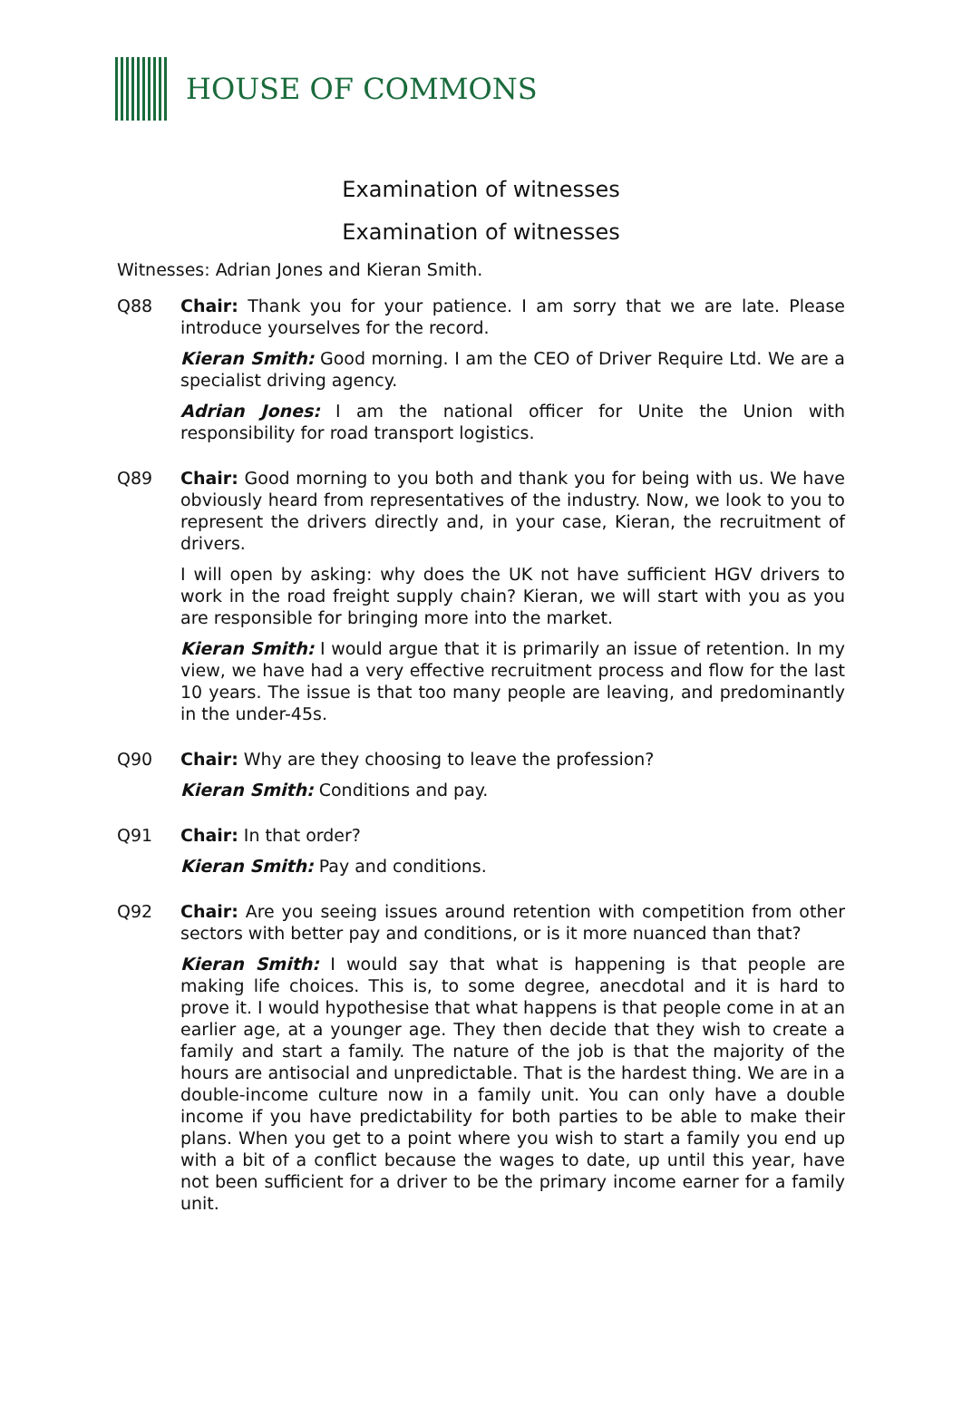HOUSE OF COMMONS
Examination of witnesses
Examination of witnesses
Witnesses: Adrian Jones and Kieran Smith.
Q88 Chair: Thank you for your patience. I am sorry that we are late. Please introduce yourselves for the record.
Kieran Smith: Good morning. I am the CEO of Driver Require Ltd. We are a specialist driving agency.
Adrian Jones: I am the national officer for Unite the Union with responsibility for road transport logistics.
Q89 Chair: Good morning to you both and thank you for being with us. We have obviously heard from representatives of the industry. Now, we look to you to represent the drivers directly and, in your case, Kieran, the recruitment of drivers.
I will open by asking: why does the UK not have sufficient HGV drivers to work in the road freight supply chain? Kieran, we will start with you as you are responsible for bringing more into the market.
Kieran Smith: I would argue that it is primarily an issue of retention. In my view, we have had a very effective recruitment process and flow for the last 10 years. The issue is that too many people are leaving, and predominantly in the under-45s.
Q90 Chair: Why are they choosing to leave the profession?
Kieran Smith: Conditions and pay.
Q91 Chair: In that order?
Kieran Smith: Pay and conditions.
Q92 Chair: Are you seeing issues around retention with competition from other sectors with better pay and conditions, or is it more nuanced than that?
Kieran Smith: I would say that what is happening is that people are making life choices. This is, to some degree, anecdotal and it is hard to prove it. I would hypothesise that what happens is that people come in at an earlier age, at a younger age. They then decide that they wish to create a family and start a family. The nature of the job is that the majority of the hours are antisocial and unpredictable. That is the hardest thing. We are in a double-income culture now in a family unit. You can only have a double income if you have predictability for both parties to be able to make their plans. When you get to a point where you wish to start a family you end up with a bit of a conflict because the wages to date, up until this year, have not been sufficient for a driver to be the primary income earner for a family unit.